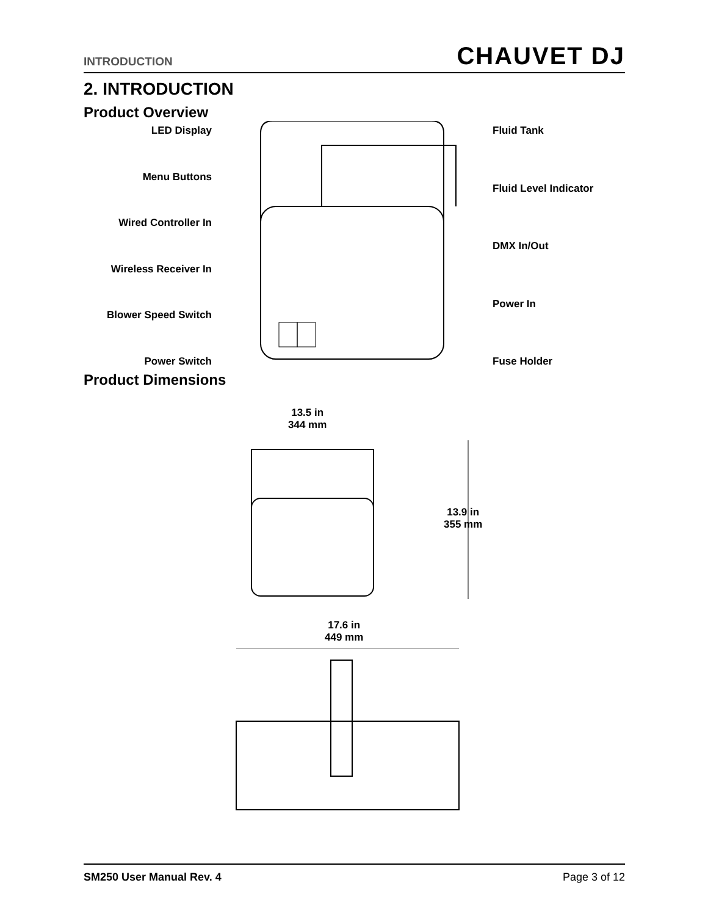INTRODUCTION CHAUVET DJ
2. INTRODUCTION
Product Overview
LED Display
Menu Buttons
Wired Controller In
Wireless Receiver In
Blower Speed Switch
Power Switch
Fluid Tank
Fluid Level Indicator
DMX In/Out
Power In
Fuse Holder
Product Dimensions
13.5 in
344 mm
13.9 in
355 mm
17.6 in
449 mm
SM250 User Manual Rev. 4 Page 3 of 12